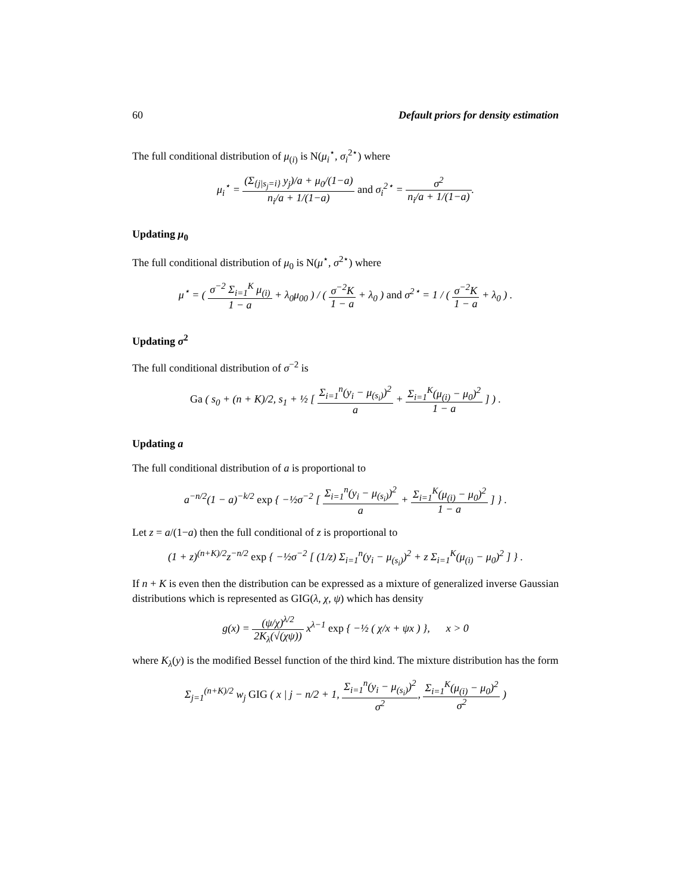60 Default priors for density estimation
The full conditional distribution of μ<sub>(i)</sub> is N(μ<sub>i</sub><sup>⋆</sup>, σ<sub>i</sub><sup>2⋆</sup>) where
μ<sub>i</sub><sup>⋆</sup> = (Σ<sub>{j|s<sub>j</sub>=i}</sub> y<sub>j</sub>)/a + μ<sub>0</sub>/(1−a) n<sub>i</sub>/a + 1/(1−a) and σ<sub>i</sub><sup>2⋆</sup> = σ<sup>2</sup> n<sub>i</sub>/a + 1/(1−a).
Updating μ<sub>0</sub>
The full conditional distribution of μ<sub>0</sub> is N(μ<sup>⋆</sup>, σ<sup>2⋆</sup>) where
μ<sup>⋆</sup> = ( σ<sup>−2</sup> Σ<sub>i=1</sub><sup>K</sup> μ<sub>(i)</sub> 1 − a + λ<sub>0</sub>μ<sub>00</sub> ) / ( σ<sup>−2</sup>K 1 − a + λ<sub>0</sub> ) and σ<sup>2⋆</sup> = 1 / ( σ<sup>−2</sup>K 1 − a + λ<sub>0</sub> ) .
Updating σ<sup>2</sup>
The full conditional distribution of σ<sup>−2</sup> is
Ga ( s<sub>0</sub> + (n + K)/2, s<sub>1</sub> + ½ [ Σ<sub>i=1</sub><sup>n</sup>(y<sub>i</sub> − μ<sub>(s<sub>i</sub>)</sub>)<sup>2</sup> a + Σ<sub>i=1</sub><sup>K</sup>(μ<sub>(i)</sub> − μ<sub>0</sub>)<sup>2</sup> 1 − a ] ) .
Updating a
The full conditional distribution of a is proportional to
a<sup>−n/2</sup>(1 − a)<sup>−k/2</sup> exp { −½σ<sup>−2</sup> [ Σ<sub>i=1</sub><sup>n</sup>(y<sub>i</sub> − μ<sub>(s<sub>i</sub>)</sub>)<sup>2</sup> a + Σ<sub>i=1</sub><sup>K</sup>(μ<sub>(i)</sub> − μ<sub>0</sub>)<sup>2</sup> 1 − a ] } .
Let z = a/(1−a) then the full conditional of z is proportional to
(1 + z)<sup>(n+K)/2</sup>z<sup>−n/2</sup> exp { −½σ<sup>−2</sup> [ (1/z) Σ<sub>i=1</sub><sup>n</sup>(y<sub>i</sub> − μ<sub>(s<sub>i</sub>)</sub>)<sup>2</sup> + z Σ<sub>i=1</sub><sup>K</sup>(μ<sub>(i)</sub> − μ<sub>0</sub>)<sup>2</sup> ] } .
If n + K is even then the distribution can be expressed as a mixture of generalized inverse Gaussian distributions which is represented as GIG(λ, χ, ψ) which has density
g(x) = (ψ/χ)<sup>λ/2</sup> 2K<sub>λ</sub>(√(χψ)) x<sup>λ−1</sup> exp { −½ ( χ/x + ψx ) }, x > 0
where K<sub>λ</sub>(y) is the modified Bessel function of the third kind. The mixture distribution has the form
Σ<sub>j=1</sub><sup>(n+K)/2</sup> w<sub>j</sub> GIG ( x | j − n/2 + 1, Σ<sub>i=1</sub><sup>n</sup>(y<sub>i</sub> − μ<sub>(s<sub>i</sub>)</sub>)<sup>2</sup> σ<sup>2</sup>, Σ<sub>i=1</sub><sup>K</sup>(μ<sub>(i)</sub> − μ<sub>0</sub>)<sup>2</sup> σ<sup>2</sup> )